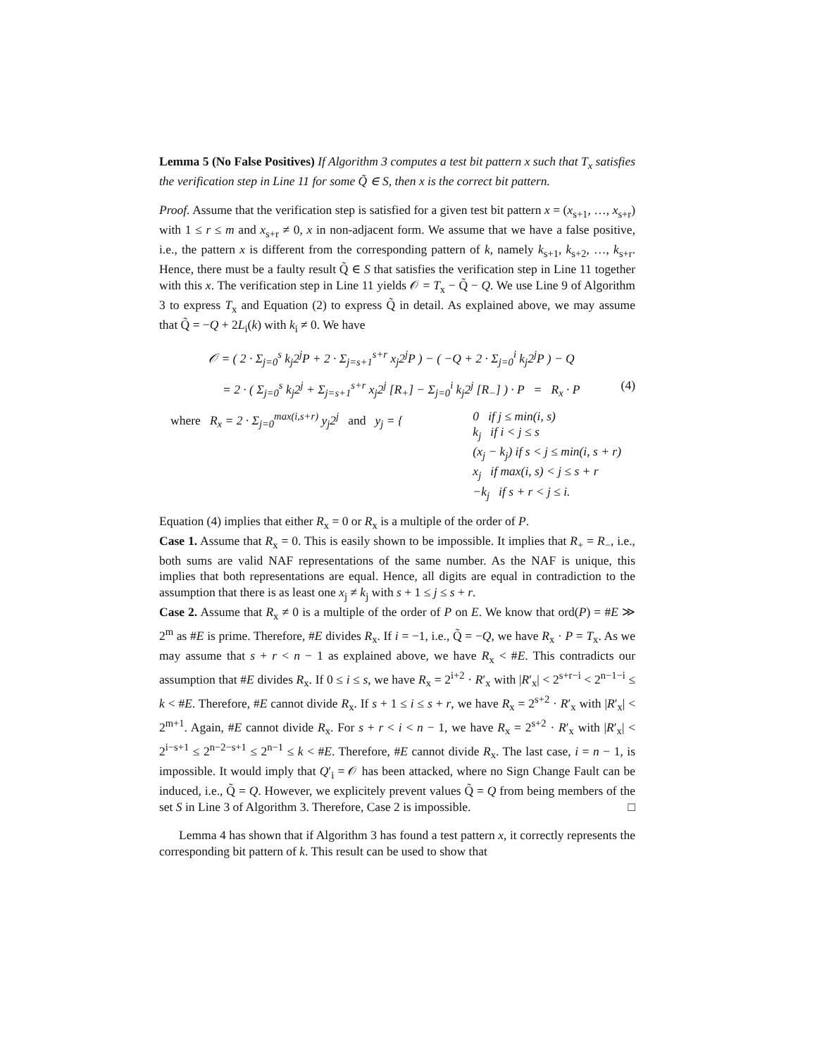Lemma 5 (No False Positives) If Algorithm 3 computes a test bit pattern x such that T<sub>x</sub> satisfies the verification step in Line 11 for some Q̃ ∈ S, then x is the correct bit pattern.
Proof. Assume that the verification step is satisfied for a given test bit pattern x = (x<sub>s+1</sub>, …, x<sub>s+r</sub>) with 1 ≤ r ≤ m and x<sub>s+r</sub> ≠ 0, x in non-adjacent form. We assume that we have a false positive, i.e., the pattern x is different from the corresponding pattern of k, namely k<sub>s+1</sub>, k<sub>s+2</sub>, …, k<sub>s+r</sub>. Hence, there must be a faulty result Q̃ ∈ S that satisfies the verification step in Line 11 together with this x. The verification step in Line 11 yields 𝒪 = T<sub>x</sub> − Q̃ − Q. We use Line 9 of Algorithm 3 to express T<sub>x</sub> and Equation (2) to express Q̃ in detail. As explained above, we may assume that Q̃ = −Q + 2L<sub>i</sub>(k) with k<sub>i</sub> ≠ 0. We have
𝒪 = ( 2 · Σ<sub>j=0</sub><sup>s</sup> k<sub>j</sub>2<sup>j</sup>P + 2 · Σ<sub>j=s+1</sub><sup>s+r</sup> x<sub>j</sub>2<sup>j</sup>P ) − ( −Q + 2 · Σ<sub>j=0</sub><sup>i</sup> k<sub>j</sub>2<sup>j</sup>P ) − Q
= 2 · ( Σ<sub>j=0</sub><sup>s</sup> k<sub>j</sub>2<sup>j</sup> + Σ<sub>j=s+1</sub><sup>s+r</sup> x<sub>j</sub>2<sup>j</sup> [R<sub>+</sub>] − Σ<sub>j=0</sub><sup>i</sup> k<sub>j</sub>2<sup>j</sup> [R<sub>−</sub>] ) · P = R<sub>x</sub> · P (4)
where R<sub>x</sub> = 2 · Σ<sub>j=0</sub><sup>max(i,s+r)</sup> y<sub>j</sub>2<sup>j</sup> and y<sub>j</sub> = { 0 if j ≤ min(i, s)
k<sub>j</sub> if i < j ≤ s
(x<sub>j</sub> − k<sub>j</sub>) if s < j ≤ min(i, s + r)
x<sub>j</sub> if max(i, s) < j ≤ s + r
−k<sub>j</sub> if s + r < j ≤ i.
Equation (4) implies that either R<sub>x</sub> = 0 or R<sub>x</sub> is a multiple of the order of P.
Case 1. Assume that R<sub>x</sub> = 0. This is easily shown to be impossible. It implies that R<sub>+</sub> = R<sub>−</sub>, i.e., both sums are valid NAF representations of the same number. As the NAF is unique, this implies that both representations are equal. Hence, all digits are equal in contradiction to the assumption that there is as least one x<sub>j</sub> ≠ k<sub>j</sub> with s + 1 ≤ j ≤ s + r.
Case 2. Assume that R<sub>x</sub> ≠ 0 is a multiple of the order of P on E. We know that ord(P) = #E ≫ 2<sup>m</sup> as #E is prime. Therefore, #E divides R<sub>x</sub>. If i = −1, i.e., Q̃ = −Q, we have R<sub>x</sub> · P = T<sub>x</sub>. As we may assume that s + r < n − 1 as explained above, we have R<sub>x</sub> < #E. This contradicts our assumption that #E divides R<sub>x</sub>. If 0 ≤ i ≤ s, we have R<sub>x</sub> = 2<sup>i+2</sup> · R′<sub>x</sub> with |R′<sub>x</sub>| < 2<sup>s+r−i</sup> < 2<sup>n−1−i</sup> ≤ k < #E. Therefore, #E cannot divide R<sub>x</sub>. If s + 1 ≤ i ≤ s + r, we have R<sub>x</sub> = 2<sup>s+2</sup> · R′<sub>x</sub> with |R′<sub>x</sub>| < 2<sup>m+1</sup>. Again, #E cannot divide R<sub>x</sub>. For s + r < i < n − 1, we have R<sub>x</sub> = 2<sup>s+2</sup> · R′<sub>x</sub> with |R′<sub>x</sub>| < 2<sup>i−s+1</sup> ≤ 2<sup>n−2−s+1</sup> ≤ 2<sup>n−1</sup> ≤ k < #E. Therefore, #E cannot divide R<sub>x</sub>. The last case, i = n − 1, is impossible. It would imply that Q′<sub>i</sub> = 𝒪 has been attacked, where no Sign Change Fault can be induced, i.e., Q̃ = Q. However, we explicitely prevent values Q̃ = Q from being members of the set S in Line 3 of Algorithm 3. Therefore, Case 2 is impossible. □
Lemma 4 has shown that if Algorithm 3 has found a test pattern x, it correctly represents the corresponding bit pattern of k. This result can be used to show that